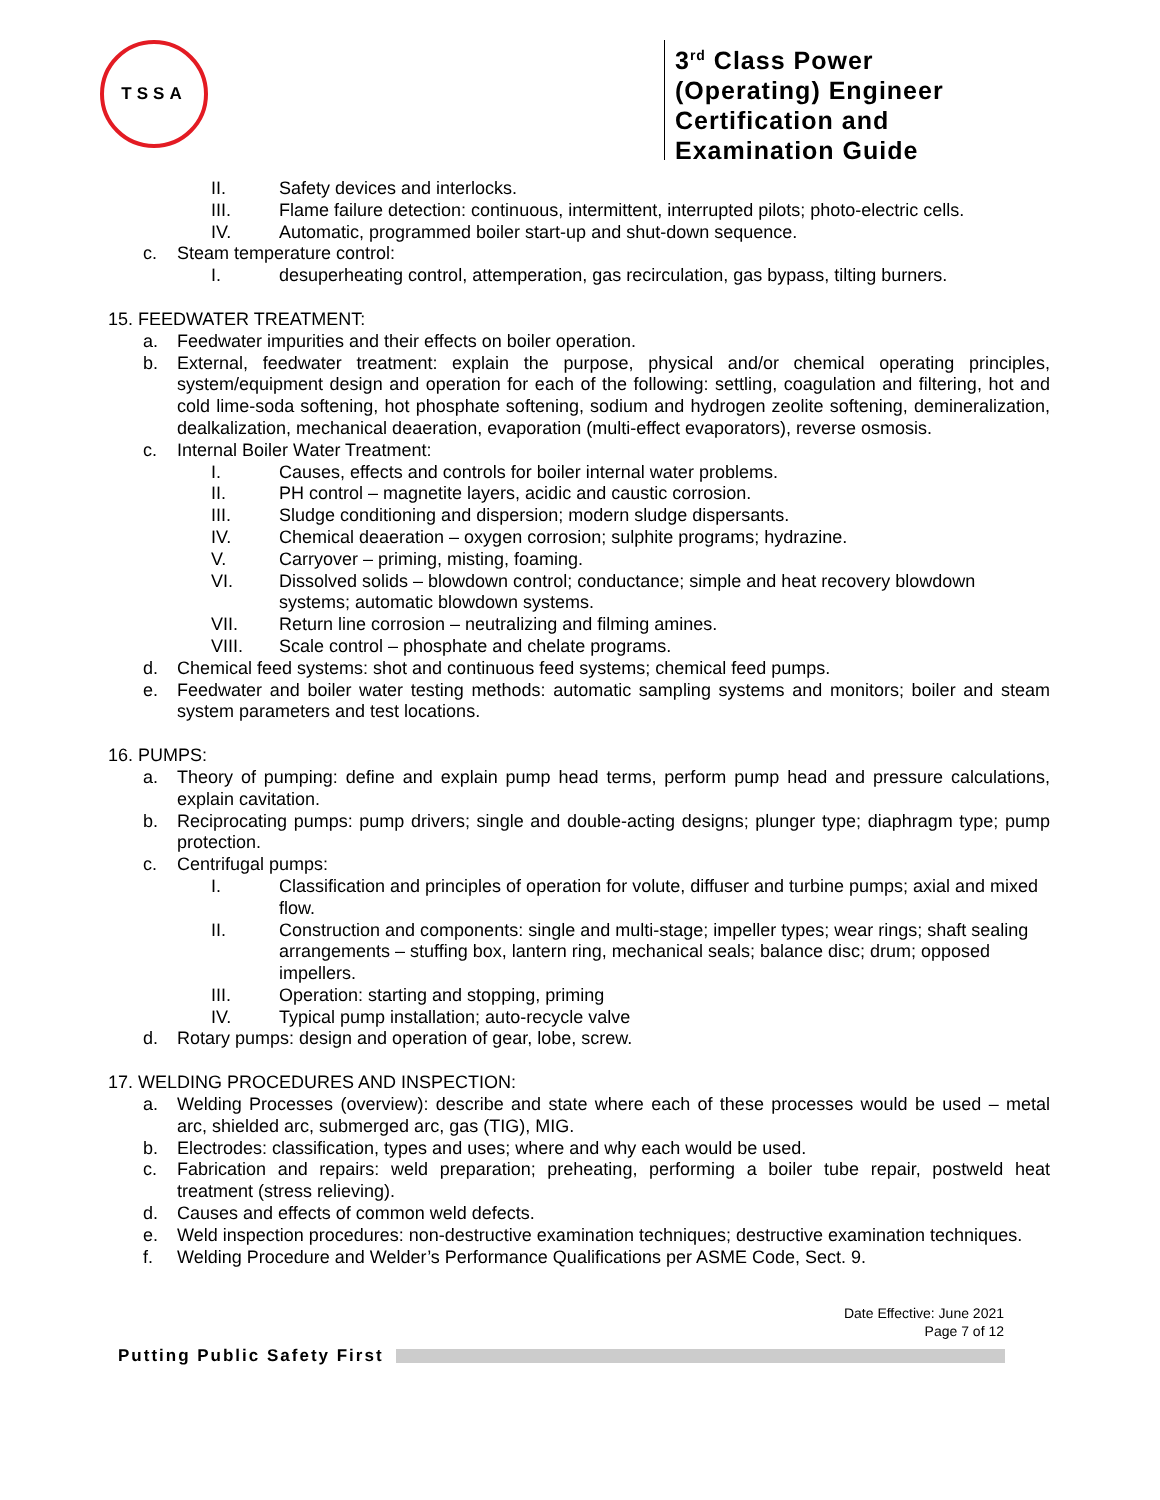TSSA
3<sup>rd</sup> Class Power (Operating) Engineer Certification and Examination Guide
II. Safety devices and interlocks.
III. Flame failure detection: continuous, intermittent, interrupted pilots; photo-electric cells.
IV. Automatic, programmed boiler start-up and shut-down sequence.
c. Steam temperature control:
I. desuperheating control, attemperation, gas recirculation, gas bypass, tilting burners.
15. FEEDWATER TREATMENT:
a. Feedwater impurities and their effects on boiler operation.
b. External, feedwater treatment: explain the purpose, physical and/or chemical operating principles, system/equipment design and operation for each of the following: settling, coagulation and filtering, hot and cold lime-soda softening, hot phosphate softening, sodium and hydrogen zeolite softening, demineralization, dealkalization, mechanical deaeration, evaporation (multi-effect evaporators), reverse osmosis.
c. Internal Boiler Water Treatment:
I. Causes, effects and controls for boiler internal water problems.
II. PH control – magnetite layers, acidic and caustic corrosion.
III. Sludge conditioning and dispersion; modern sludge dispersants.
IV. Chemical deaeration – oxygen corrosion; sulphite programs; hydrazine.
V. Carryover – priming, misting, foaming.
VI. Dissolved solids – blowdown control; conductance; simple and heat recovery blowdown systems; automatic blowdown systems.
VII. Return line corrosion – neutralizing and filming amines.
VIII. Scale control – phosphate and chelate programs.
d. Chemical feed systems: shot and continuous feed systems; chemical feed pumps.
e. Feedwater and boiler water testing methods: automatic sampling systems and monitors; boiler and steam system parameters and test locations.
16. PUMPS:
a. Theory of pumping: define and explain pump head terms, perform pump head and pressure calculations, explain cavitation.
b. Reciprocating pumps: pump drivers; single and double-acting designs; plunger type; diaphragm type; pump protection.
c. Centrifugal pumps:
I. Classification and principles of operation for volute, diffuser and turbine pumps; axial and mixed flow.
II. Construction and components: single and multi-stage; impeller types; wear rings; shaft sealing arrangements – stuffing box, lantern ring, mechanical seals; balance disc; drum; opposed impellers.
III. Operation: starting and stopping, priming
IV. Typical pump installation; auto-recycle valve
d. Rotary pumps: design and operation of gear, lobe, screw.
17. WELDING PROCEDURES AND INSPECTION:
a. Welding Processes (overview): describe and state where each of these processes would be used – metal arc, shielded arc, submerged arc, gas (TIG), MIG.
b. Electrodes: classification, types and uses; where and why each would be used.
c. Fabrication and repairs: weld preparation; preheating, performing a boiler tube repair, postweld heat treatment (stress relieving).
d. Causes and effects of common weld defects.
e. Weld inspection procedures: non-destructive examination techniques; destructive examination techniques.
f. Welding Procedure and Welder’s Performance Qualifications per ASME Code, Sect. 9.
Date Effective: June 2021
Page 7 of 12
Putting Public Safety First